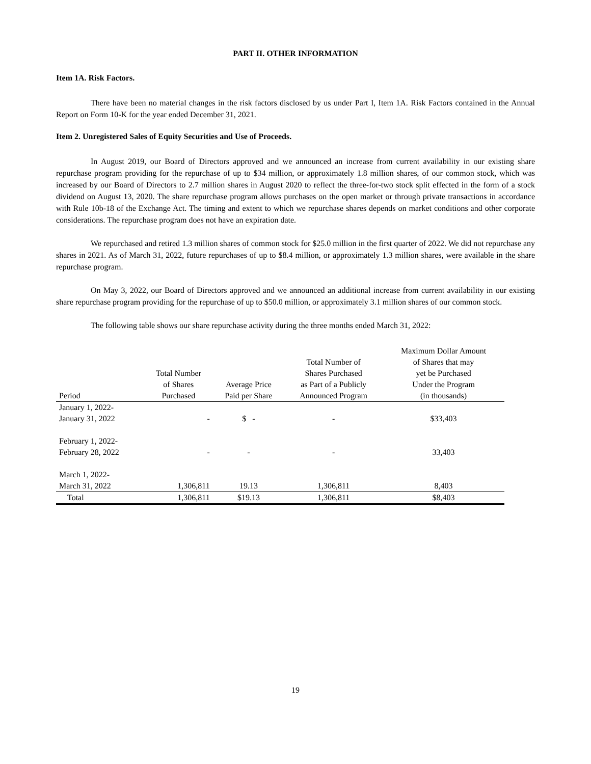PART II. OTHER INFORMATION
Item 1A. Risk Factors.
There have been no material changes in the risk factors disclosed by us under Part I, Item 1A. Risk Factors contained in the Annual Report on Form 10-K for the year ended December 31, 2021.
Item 2. Unregistered Sales of Equity Securities and Use of Proceeds.
In August 2019, our Board of Directors approved and we announced an increase from current availability in our existing share repurchase program providing for the repurchase of up to $34 million, or approximately 1.8 million shares, of our common stock, which was increased by our Board of Directors to 2.7 million shares in August 2020 to reflect the three-for-two stock split effected in the form of a stock dividend on August 13, 2020. The share repurchase program allows purchases on the open market or through private transactions in accordance with Rule 10b-18 of the Exchange Act. The timing and extent to which we repurchase shares depends on market conditions and other corporate considerations. The repurchase program does not have an expiration date.
We repurchased and retired 1.3 million shares of common stock for $25.0 million in the first quarter of 2022. We did not repurchase any shares in 2021. As of March 31, 2022, future repurchases of up to $8.4 million, or approximately 1.3 million shares, were available in the share repurchase program.
On May 3, 2022, our Board of Directors approved and we announced an additional increase from current availability in our existing share repurchase program providing for the repurchase of up to $50.0 million, or approximately 3.1 million shares of our common stock.
The following table shows our share repurchase activity during the three months ended March 31, 2022:
| Period | Total Number of Shares Purchased | Average Price Paid per Share | Total Number of Shares Purchased as Part of a Publicly Announced Program | Maximum Dollar Amount of Shares that may yet be Purchased Under the Program (in thousands) |
| --- | --- | --- | --- | --- |
| January 1, 2022- January 31, 2022 | - | $ - | - | $33,403 |
| February 1, 2022- February 28, 2022 | - | - | - | 33,403 |
| March 1, 2022- March 31, 2022 | 1,306,811 | 19.13 | 1,306,811 | 8,403 |
| Total | 1,306,811 | $19.13 | 1,306,811 | $8,403 |
19